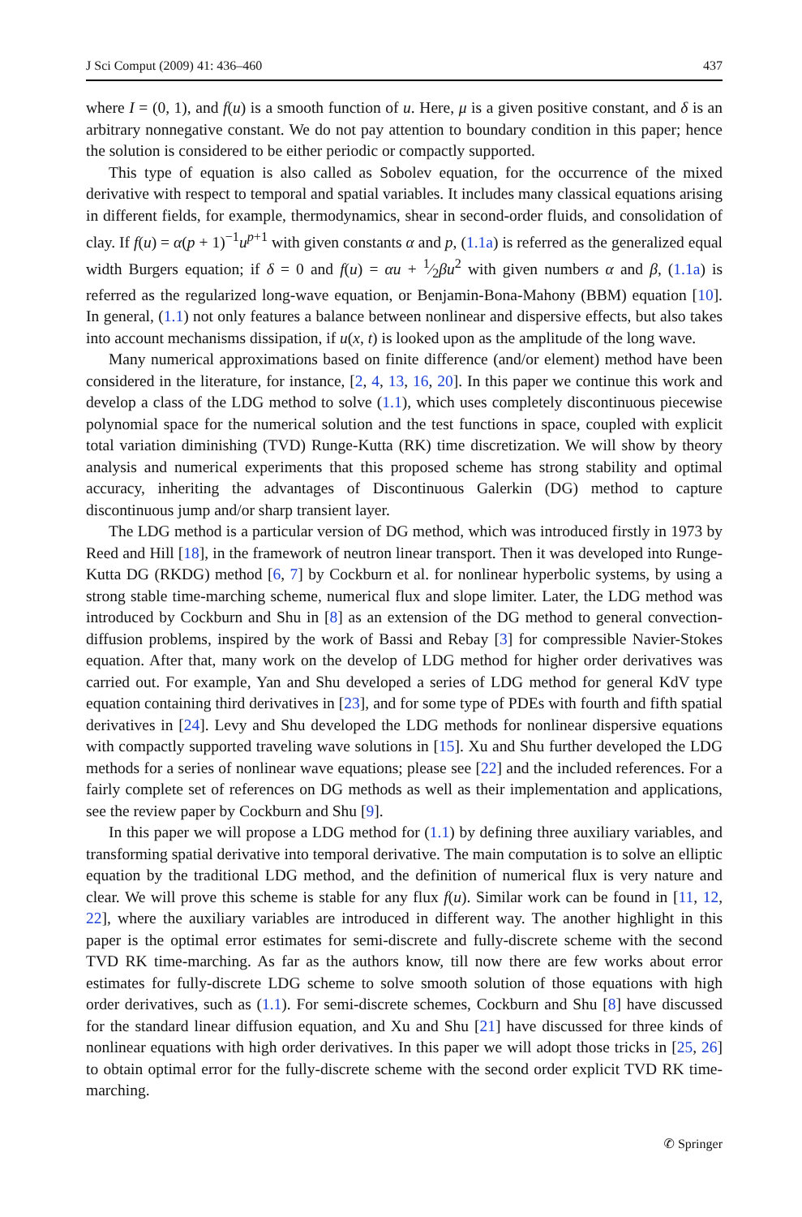J Sci Comput (2009) 41: 436–460 437
where I = (0, 1), and f(u) is a smooth function of u. Here, μ is a given positive constant, and δ is an arbitrary nonnegative constant. We do not pay attention to boundary condition in this paper; hence the solution is considered to be either periodic or compactly supported.
This type of equation is also called as Sobolev equation, for the occurrence of the mixed derivative with respect to temporal and spatial variables. It includes many classical equations arising in different fields, for example, thermodynamics, shear in second-order fluids, and consolidation of clay. If f(u) = α(p + 1)<sup>−1</sup>u<sup>p+1</sup> with given constants α and p, (1.1a) is referred as the generalized equal width Burgers equation; if δ = 0 and f(u) = αu + 1⁄2βu<sup>2</sup> with given numbers α and β, (1.1a) is referred as the regularized long-wave equation, or Benjamin-Bona-Mahony (BBM) equation [10]. In general, (1.1) not only features a balance between nonlinear and dispersive effects, but also takes into account mechanisms dissipation, if u(x, t) is looked upon as the amplitude of the long wave.
Many numerical approximations based on finite difference (and/or element) method have been considered in the literature, for instance, [2, 4, 13, 16, 20]. In this paper we continue this work and develop a class of the LDG method to solve (1.1), which uses completely discontinuous piecewise polynomial space for the numerical solution and the test functions in space, coupled with explicit total variation diminishing (TVD) Runge-Kutta (RK) time discretization. We will show by theory analysis and numerical experiments that this proposed scheme has strong stability and optimal accuracy, inheriting the advantages of Discontinuous Galerkin (DG) method to capture discontinuous jump and/or sharp transient layer.
The LDG method is a particular version of DG method, which was introduced firstly in 1973 by Reed and Hill [18], in the framework of neutron linear transport. Then it was developed into Runge-Kutta DG (RKDG) method [6, 7] by Cockburn et al. for nonlinear hyperbolic systems, by using a strong stable time-marching scheme, numerical flux and slope limiter. Later, the LDG method was introduced by Cockburn and Shu in [8] as an extension of the DG method to general convection-diffusion problems, inspired by the work of Bassi and Rebay [3] for compressible Navier-Stokes equation. After that, many work on the develop of LDG method for higher order derivatives was carried out. For example, Yan and Shu developed a series of LDG method for general KdV type equation containing third derivatives in [23], and for some type of PDEs with fourth and fifth spatial derivatives in [24]. Levy and Shu developed the LDG methods for nonlinear dispersive equations with compactly supported traveling wave solutions in [15]. Xu and Shu further developed the LDG methods for a series of nonlinear wave equations; please see [22] and the included references. For a fairly complete set of references on DG methods as well as their implementation and applications, see the review paper by Cockburn and Shu [9].
In this paper we will propose a LDG method for (1.1) by defining three auxiliary variables, and transforming spatial derivative into temporal derivative. The main computation is to solve an elliptic equation by the traditional LDG method, and the definition of numerical flux is very nature and clear. We will prove this scheme is stable for any flux f(u). Similar work can be found in [11, 12, 22], where the auxiliary variables are introduced in different way. The another highlight in this paper is the optimal error estimates for semi-discrete and fully-discrete scheme with the second TVD RK time-marching. As far as the authors know, till now there are few works about error estimates for fully-discrete LDG scheme to solve smooth solution of those equations with high order derivatives, such as (1.1). For semi-discrete schemes, Cockburn and Shu [8] have discussed for the standard linear diffusion equation, and Xu and Shu [21] have discussed for three kinds of nonlinear equations with high order derivatives. In this paper we will adopt those tricks in [25, 26] to obtain optimal error for the fully-discrete scheme with the second order explicit TVD RK time-marching.
✆ Springer